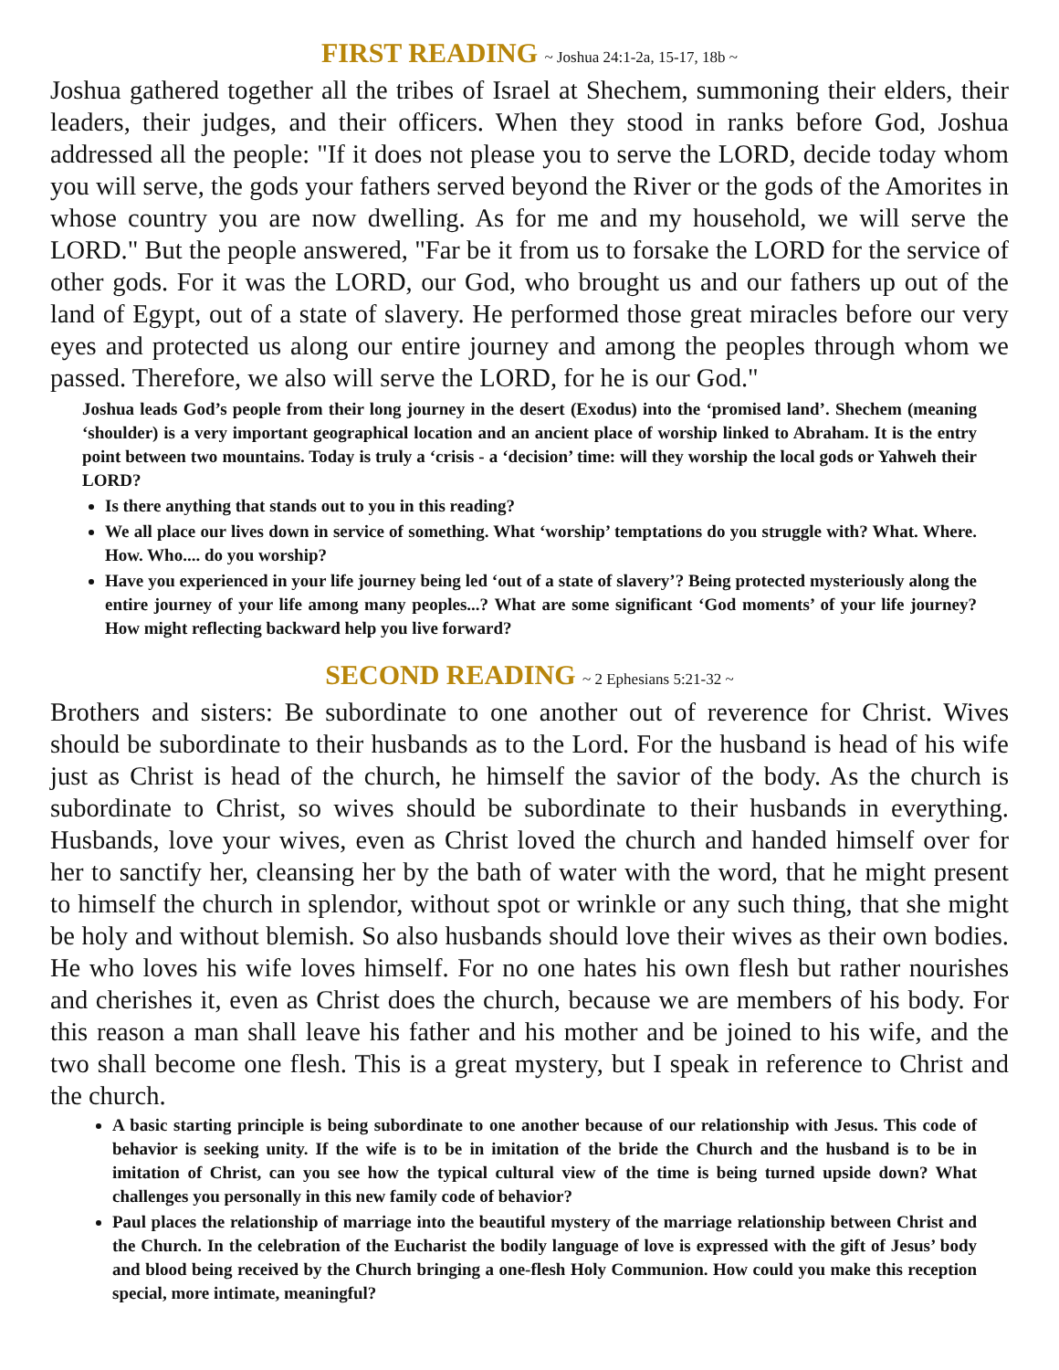FIRST READING ~ Joshua 24:1-2a, 15-17, 18b ~
Joshua gathered together all the tribes of Israel at Shechem, summoning their elders, their leaders, their judges, and their officers. When they stood in ranks before God, Joshua addressed all the people: "If it does not please you to serve the LORD, decide today whom you will serve, the gods your fathers served beyond the River or the gods of the Amorites in whose country you are now dwelling. As for me and my household, we will serve the LORD." But the people answered, "Far be it from us to forsake the LORD for the service of other gods. For it was the LORD, our God, who brought us and our fathers up out of the land of Egypt, out of a state of slavery. He performed those great miracles before our very eyes and protected us along our entire journey and among the peoples through whom we passed. Therefore, we also will serve the LORD, for he is our God."
Joshua leads God’s people from their long journey in the desert (Exodus) into the ‘promised land’. Shechem (meaning ‘shoulder) is a very important geographical location and an ancient place of worship linked to Abraham. It is the entry point between two mountains. Today is truly a ‘crisis - a ‘decision’ time: will they worship the local gods or Yahweh their LORD?
Is there anything that stands out to you in this reading?
We all place our lives down in service of something. What ‘worship’ temptations do you struggle with? What. Where. How. Who.... do you worship?
Have you experienced in your life journey being led ‘out of a state of slavery’? Being protected mysteriously along the entire journey of your life among many peoples...? What are some significant ‘God moments’ of your life journey? How might reflecting backward help you live forward?
SECOND READING ~ 2 Ephesians 5:21-32 ~
Brothers and sisters: Be subordinate to one another out of reverence for Christ. Wives should be subordinate to their husbands as to the Lord. For the husband is head of his wife just as Christ is head of the church, he himself the savior of the body. As the church is subordinate to Christ, so wives should be subordinate to their husbands in everything. Husbands, love your wives, even as Christ loved the church and handed himself over for her to sanctify her, cleansing her by the bath of water with the word, that he might present to himself the church in splendor, without spot or wrinkle or any such thing, that she might be holy and without blemish. So also husbands should love their wives as their own bodies. He who loves his wife loves himself. For no one hates his own flesh but rather nourishes and cherishes it, even as Christ does the church, because we are members of his body. For this reason a man shall leave his father and his mother and be joined to his wife, and the two shall become one flesh. This is a great mystery, but I speak in reference to Christ and the church.
A basic starting principle is being subordinate to one another because of our relationship with Jesus. This code of behavior is seeking unity. If the wife is to be in imitation of the bride the Church and the husband is to be in imitation of Christ, can you see how the typical cultural view of the time is being turned upside down? What challenges you personally in this new family code of behavior?
Paul places the relationship of marriage into the beautiful mystery of the marriage relationship between Christ and the Church. In the celebration of the Eucharist the bodily language of love is expressed with the gift of Jesus’ body and blood being received by the Church bringing a one-flesh Holy Communion. How could you make this reception special, more intimate, meaningful?